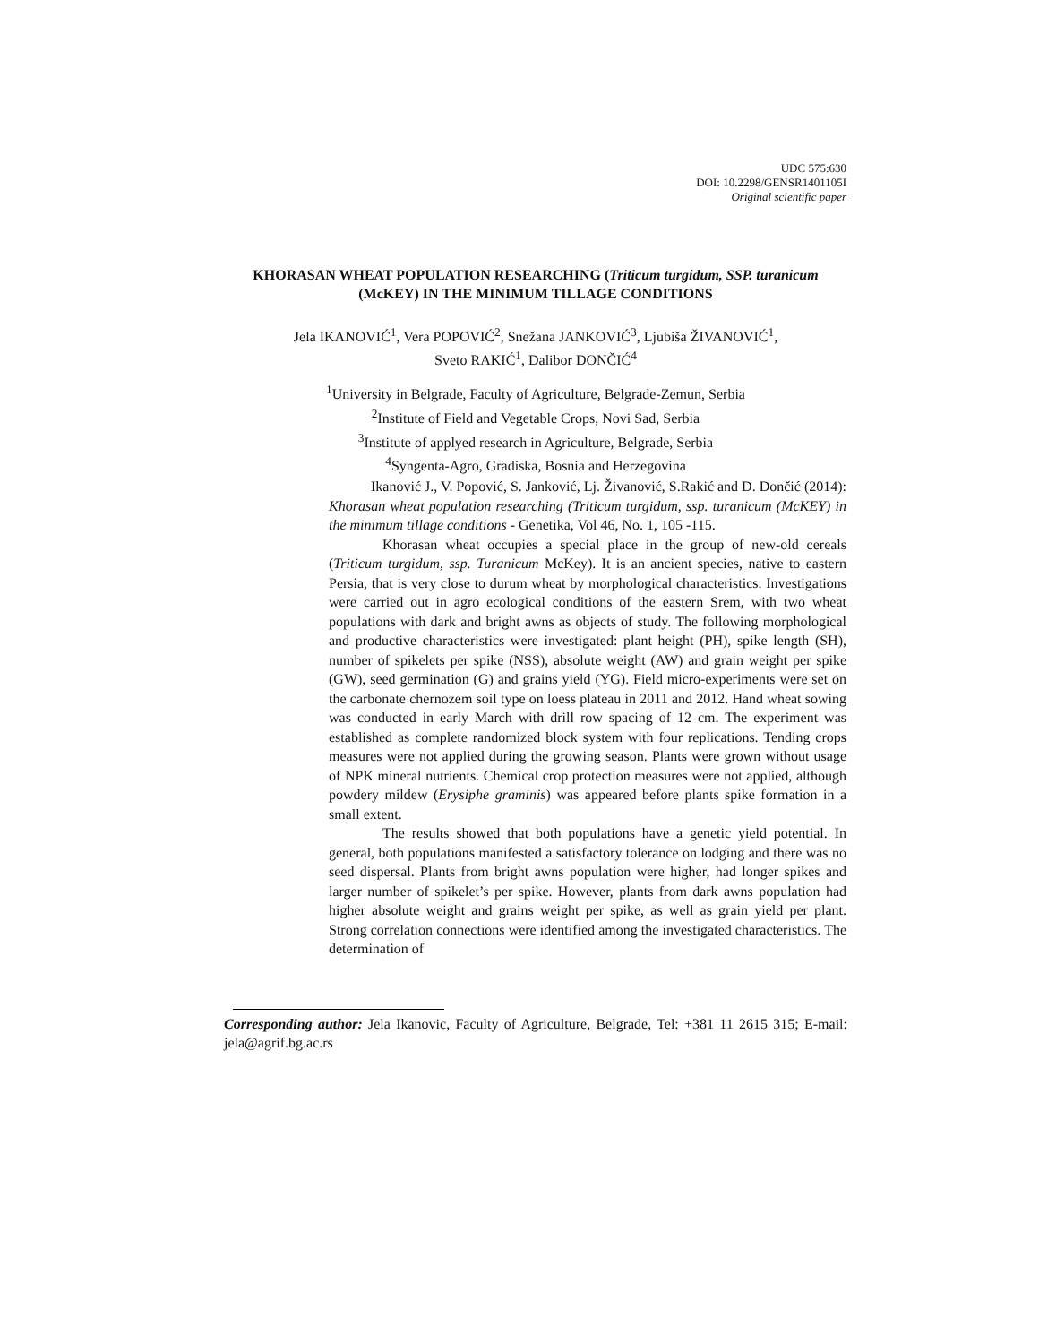UDC 575:630
DOI: 10.2298/GENSR1401105I
Original scientific paper
KHORASAN WHEAT POPULATION RESEARCHING (Triticum turgidum, SSP. turanicum (McKEY) IN THE MINIMUM TILLAGE CONDITIONS
Jela IKANOVIĆ<sup>1</sup>, Vera POPOVIĆ<sup>2</sup>, Snežana JANKOVIĆ<sup>3</sup>, Ljubiša ŽIVANOVIĆ<sup>1</sup>,
Sveto RAKIĆ<sup>1</sup>, Dalibor DONČIĆ<sup>4</sup>
<sup>1</sup> University in Belgrade, Faculty of Agriculture, Belgrade-Zemun, Serbia
<sup>2</sup> Institute of Field and Vegetable Crops, Novi Sad, Serbia
<sup>3</sup> Institute of applyed research in Agriculture, Belgrade, Serbia
<sup>4</sup> Syngenta-Agro, Gradiska, Bosnia and Herzegovina
Ikanović J., V. Popović, S. Janković, Lj. Živanović, S.Rakić and D. Dončić (2014): Khorasan wheat population researching (Triticum turgidum, ssp. turanicum (McKEY) in the minimum tillage conditions - Genetika, Vol 46, No. 1, 105 -115.
Khorasan wheat occupies a special place in the group of new-old cereals (Triticum turgidum, ssp. Turanicum McKey). It is an ancient species, native to eastern Persia, that is very close to durum wheat by morphological characteristics. Investigations were carried out in agro ecological conditions of the eastern Srem, with two wheat populations with dark and bright awns as objects of study. The following morphological and productive characteristics were investigated: plant height (PH), spike length (SH), number of spikelets per spike (NSS), absolute weight (AW) and grain weight per spike (GW), seed germination (G) and grains yield (YG). Field micro-experiments were set on the carbonate chernozem soil type on loess plateau in 2011 and 2012. Hand wheat sowing was conducted in early March with drill row spacing of 12 cm. The experiment was established as complete randomized block system with four replications. Tending crops measures were not applied during the growing season. Plants were grown without usage of NPK mineral nutrients. Chemical crop protection measures were not applied, although powdery mildew (Erysiphe graminis) was appeared before plants spike formation in a small extent.
The results showed that both populations have a genetic yield potential. In general, both populations manifested a satisfactory tolerance on lodging and there was no seed dispersal. Plants from bright awns population were higher, had longer spikes and larger number of spikelet’s per spike. However, plants from dark awns population had higher absolute weight and grains weight per spike, as well as grain yield per plant. Strong correlation connections were identified among the investigated characteristics. The determination of
Corresponding author: Jela Ikanovic, Faculty of Agriculture, Belgrade, Tel: +381 11 2615 315; E-mail: jela@agrif.bg.ac.rs